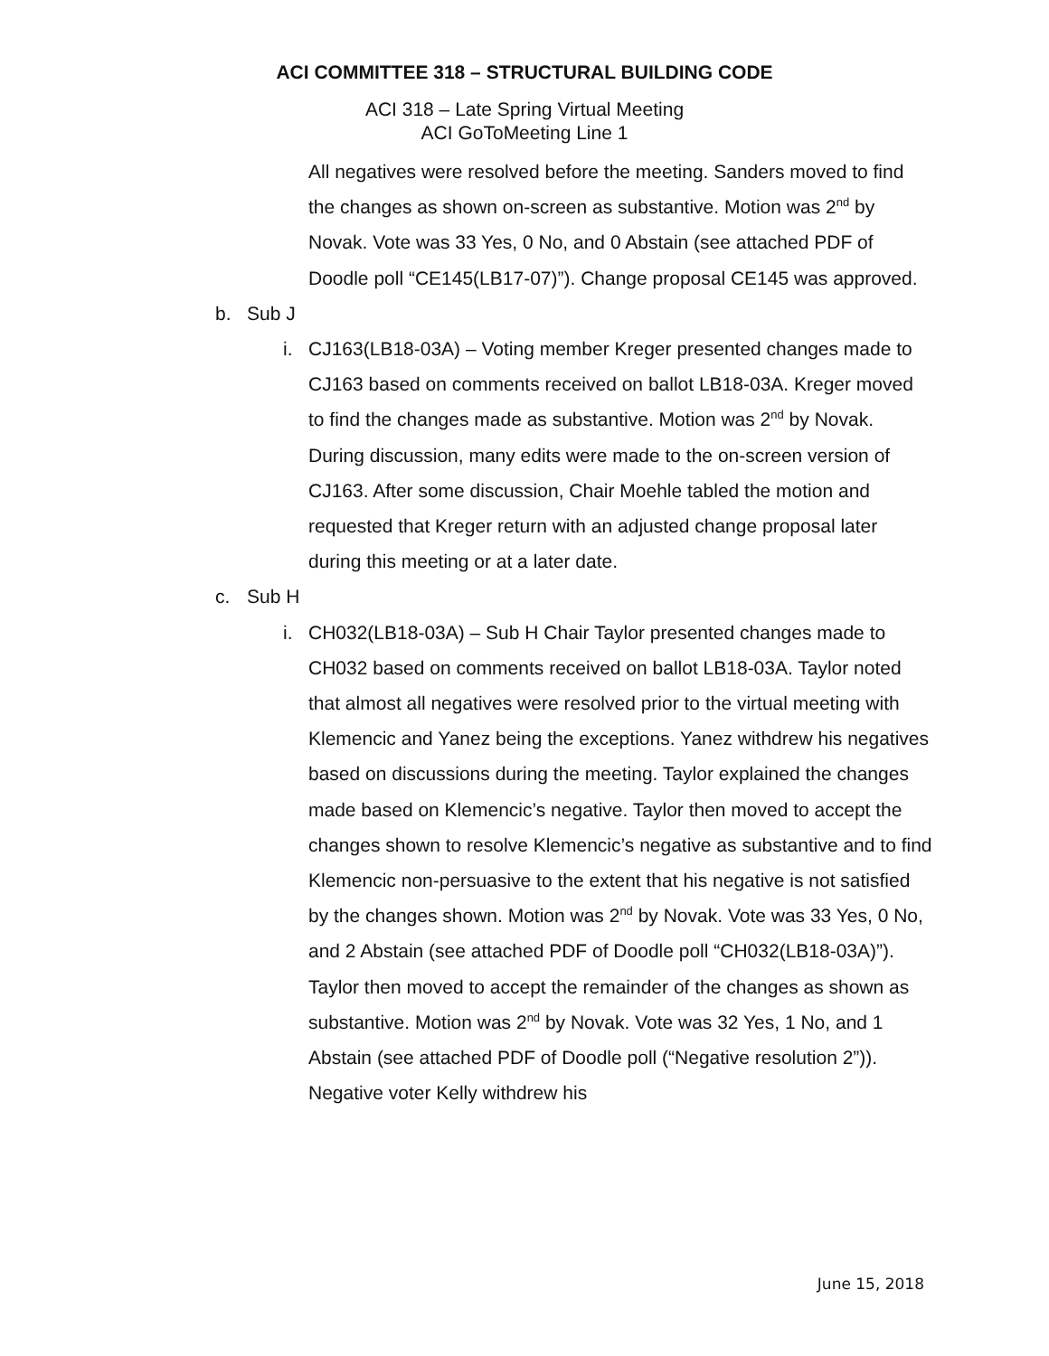ACI COMMITTEE 318 – STRUCTURAL BUILDING CODE
ACI 318 – Late Spring Virtual Meeting
ACI GoToMeeting Line 1
All negatives were resolved before the meeting. Sanders moved to find the changes as shown on-screen as substantive. Motion was 2<sup>nd</sup> by Novak. Vote was 33 Yes, 0 No, and 0 Abstain (see attached PDF of Doodle poll “CE145(LB17-07)”). Change proposal CE145 was approved.
b. Sub J
i. CJ163(LB18-03A) – Voting member Kreger presented changes made to CJ163 based on comments received on ballot LB18-03A. Kreger moved to find the changes made as substantive. Motion was 2<sup>nd</sup> by Novak. During discussion, many edits were made to the on-screen version of CJ163. After some discussion, Chair Moehle tabled the motion and requested that Kreger return with an adjusted change proposal later during this meeting or at a later date.
c. Sub H
i. CH032(LB18-03A) – Sub H Chair Taylor presented changes made to CH032 based on comments received on ballot LB18-03A. Taylor noted that almost all negatives were resolved prior to the virtual meeting with Klemencic and Yanez being the exceptions. Yanez withdrew his negatives based on discussions during the meeting. Taylor explained the changes made based on Klemencic’s negative. Taylor then moved to accept the changes shown to resolve Klemencic’s negative as substantive and to find Klemencic non-persuasive to the extent that his negative is not satisfied by the changes shown. Motion was 2<sup>nd</sup> by Novak. Vote was 33 Yes, 0 No, and 2 Abstain (see attached PDF of Doodle poll “CH032(LB18-03A)”). Taylor then moved to accept the remainder of the changes as shown as substantive. Motion was 2<sup>nd</sup> by Novak. Vote was 32 Yes, 1 No, and 1 Abstain (see attached PDF of Doodle poll (“Negative resolution 2”)). Negative voter Kelly withdrew his
June 15, 2018